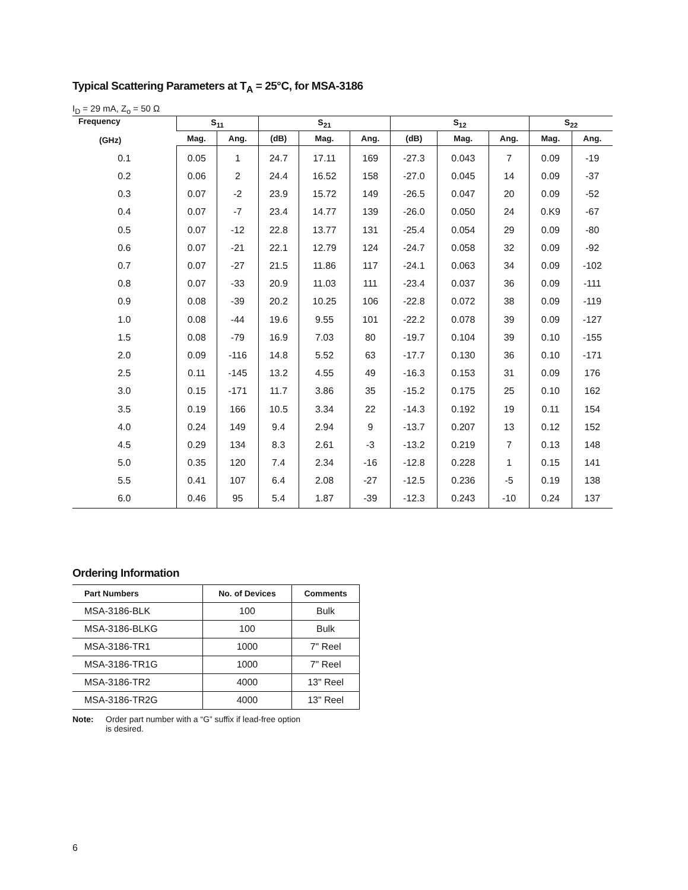Typical Scattering Parameters at T<sub>A</sub> = 25°C, for MSA-3186
I<sub>D</sub> = 29 mA, Z<sub>o</sub> = 50 Ω
| Frequency (GHz) | S<sub>11</sub> | | S<sub>21</sub> | | | S<sub>12</sub> | | | S<sub>22</sub> | |
| --- | --- | --- | --- | --- | --- | --- | --- | --- | --- | --- |
| | Mag. | Ang. | (dB) | Mag. | Ang. | (dB) | Mag. | Ang. | Mag. | Ang. |
| 0.1 | 0.05 | 1 | 24.7 | 17.11 | 169 | -27.3 | 0.043 | 7 | 0.09 | -19 |
| 0.2 | 0.06 | 2 | 24.4 | 16.52 | 158 | -27.0 | 0.045 | 14 | 0.09 | -37 |
| 0.3 | 0.07 | -2 | 23.9 | 15.72 | 149 | -26.5 | 0.047 | 20 | 0.09 | -52 |
| 0.4 | 0.07 | -7 | 23.4 | 14.77 | 139 | -26.0 | 0.050 | 24 | 0.K9 | -67 |
| 0.5 | 0.07 | -12 | 22.8 | 13.77 | 131 | -25.4 | 0.054 | 29 | 0.09 | -80 |
| 0.6 | 0.07 | -21 | 22.1 | 12.79 | 124 | -24.7 | 0.058 | 32 | 0.09 | -92 |
| 0.7 | 0.07 | -27 | 21.5 | 11.86 | 117 | -24.1 | 0.063 | 34 | 0.09 | -102 |
| 0.8 | 0.07 | -33 | 20.9 | 11.03 | 111 | -23.4 | 0.037 | 36 | 0.09 | -111 |
| 0.9 | 0.08 | -39 | 20.2 | 10.25 | 106 | -22.8 | 0.072 | 38 | 0.09 | -119 |
| 1.0 | 0.08 | -44 | 19.6 | 9.55 | 101 | -22.2 | 0.078 | 39 | 0.09 | -127 |
| 1.5 | 0.08 | -79 | 16.9 | 7.03 | 80 | -19.7 | 0.104 | 39 | 0.10 | -155 |
| 2.0 | 0.09 | -116 | 14.8 | 5.52 | 63 | -17.7 | 0.130 | 36 | 0.10 | -171 |
| 2.5 | 0.11 | -145 | 13.2 | 4.55 | 49 | -16.3 | 0.153 | 31 | 0.09 | 176 |
| 3.0 | 0.15 | -171 | 11.7 | 3.86 | 35 | -15.2 | 0.175 | 25 | 0.10 | 162 |
| 3.5 | 0.19 | 166 | 10.5 | 3.34 | 22 | -14.3 | 0.192 | 19 | 0.11 | 154 |
| 4.0 | 0.24 | 149 | 9.4 | 2.94 | 9 | -13.7 | 0.207 | 13 | 0.12 | 152 |
| 4.5 | 0.29 | 134 | 8.3 | 2.61 | -3 | -13.2 | 0.219 | 7 | 0.13 | 148 |
| 5.0 | 0.35 | 120 | 7.4 | 2.34 | -16 | -12.8 | 0.228 | 1 | 0.15 | 141 |
| 5.5 | 0.41 | 107 | 6.4 | 2.08 | -27 | -12.5 | 0.236 | -5 | 0.19 | 138 |
| 6.0 | 0.46 | 95 | 5.4 | 1.87 | -39 | -12.3 | 0.243 | -10 | 0.24 | 137 |
Ordering Information
| Part Numbers | No. of Devices | Comments |
| --- | --- | --- |
| MSA-3186-BLK | 100 | Bulk |
| MSA-3186-BLKG | 100 | Bulk |
| MSA-3186-TR1 | 1000 | 7" Reel |
| MSA-3186-TR1G | 1000 | 7" Reel |
| MSA-3186-TR2 | 4000 | 13" Reel |
| MSA-3186-TR2G | 4000 | 13" Reel |
Note: Order part number with a “G” suffix if lead-free option
is desired.
6